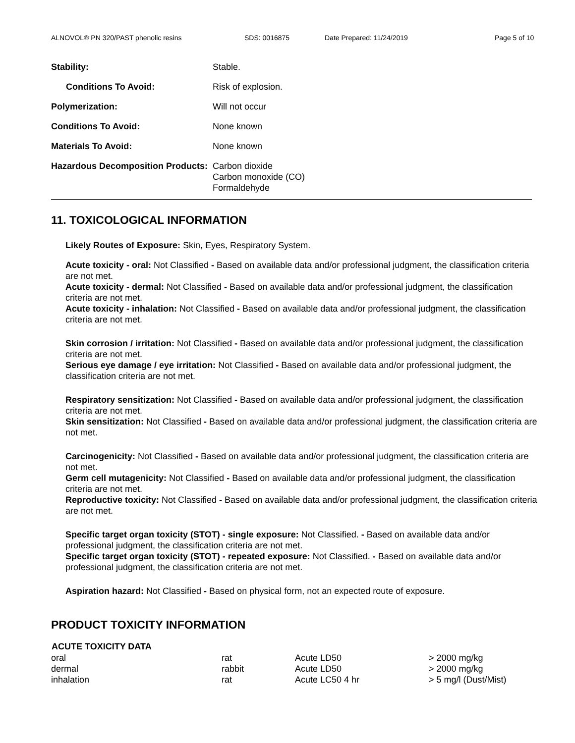ALNOVOL® PN 320/PAST phenolic resins SDS: 0016875 Date Prepared: 11/24/2019 Page 5 of 10
| Stability: | Stable. |
| Conditions To Avoid: | Risk of explosion. |
| Polymerization: | Will not occur |
| Conditions To Avoid: | None known |
| Materials To Avoid: | None known |
| Hazardous Decomposition Products: | Carbon dioxide Carbon monoxide (CO) Formaldehyde |
11. TOXICOLOGICAL INFORMATION
Likely Routes of Exposure: Skin, Eyes, Respiratory System.
Acute toxicity - oral: Not Classified - Based on available data and/or professional judgment, the classification criteria are not met.
Acute toxicity - dermal: Not Classified - Based on available data and/or professional judgment, the classification criteria are not met.
Acute toxicity - inhalation: Not Classified - Based on available data and/or professional judgment, the classification criteria are not met.
Skin corrosion / irritation: Not Classified - Based on available data and/or professional judgment, the classification criteria are not met.
Serious eye damage / eye irritation: Not Classified - Based on available data and/or professional judgment, the classification criteria are not met.
Respiratory sensitization: Not Classified - Based on available data and/or professional judgment, the classification criteria are not met.
Skin sensitization: Not Classified - Based on available data and/or professional judgment, the classification criteria are not met.
Carcinogenicity: Not Classified - Based on available data and/or professional judgment, the classification criteria are not met.
Germ cell mutagenicity: Not Classified - Based on available data and/or professional judgment, the classification criteria are not met.
Reproductive toxicity: Not Classified - Based on available data and/or professional judgment, the classification criteria are not met.
Specific target organ toxicity (STOT) - single exposure: Not Classified. - Based on available data and/or professional judgment, the classification criteria are not met.
Specific target organ toxicity (STOT) - repeated exposure: Not Classified. - Based on available data and/or professional judgment, the classification criteria are not met.
Aspiration hazard: Not Classified - Based on physical form, not an expected route of exposure.
PRODUCT TOXICITY INFORMATION
| ACUTE TOXICITY DATA | | | |
| --- | --- | --- | --- |
| oral | rat | Acute LD50 | > 2000 mg/kg |
| dermal | rabbit | Acute LD50 | > 2000 mg/kg |
| inhalation | rat | Acute LC50 4 hr | > 5 mg/l (Dust/Mist) |